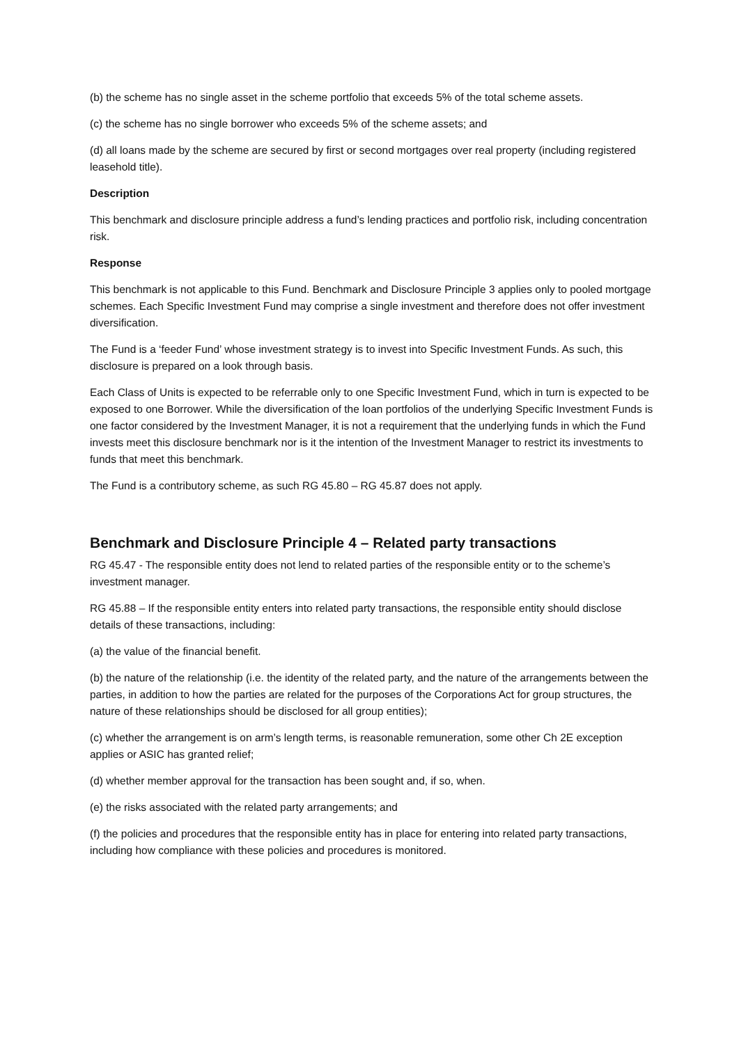(b) the scheme has no single asset in the scheme portfolio that exceeds 5% of the total scheme assets.
(c) the scheme has no single borrower who exceeds 5% of the scheme assets; and
(d) all loans made by the scheme are secured by first or second mortgages over real property (including registered leasehold title).
Description
This benchmark and disclosure principle address a fund’s lending practices and portfolio risk, including concentration risk.
Response
This benchmark is not applicable to this Fund. Benchmark and Disclosure Principle 3 applies only to pooled mortgage schemes. Each Specific Investment Fund may comprise a single investment and therefore does not offer investment diversification.
The Fund is a ‘feeder Fund’ whose investment strategy is to invest into Specific Investment Funds. As such, this disclosure is prepared on a look through basis.
Each Class of Units is expected to be referrable only to one Specific Investment Fund, which in turn is expected to be exposed to one Borrower. While the diversification of the loan portfolios of the underlying Specific Investment Funds is one factor considered by the Investment Manager, it is not a requirement that the underlying funds in which the Fund invests meet this disclosure benchmark nor is it the intention of the Investment Manager to restrict its investments to funds that meet this benchmark.
The Fund is a contributory scheme, as such RG 45.80 – RG 45.87 does not apply.
Benchmark and Disclosure Principle 4 – Related party transactions
RG 45.47 - The responsible entity does not lend to related parties of the responsible entity or to the scheme’s investment manager.
RG 45.88 – If the responsible entity enters into related party transactions, the responsible entity should disclose details of these transactions, including:
(a) the value of the financial benefit.
(b) the nature of the relationship (i.e. the identity of the related party, and the nature of the arrangements between the parties, in addition to how the parties are related for the purposes of the Corporations Act for group structures, the nature of these relationships should be disclosed for all group entities);
(c) whether the arrangement is on arm’s length terms, is reasonable remuneration, some other Ch 2E exception applies or ASIC has granted relief;
(d) whether member approval for the transaction has been sought and, if so, when.
(e) the risks associated with the related party arrangements; and
(f) the policies and procedures that the responsible entity has in place for entering into related party transactions, including how compliance with these policies and procedures is monitored.